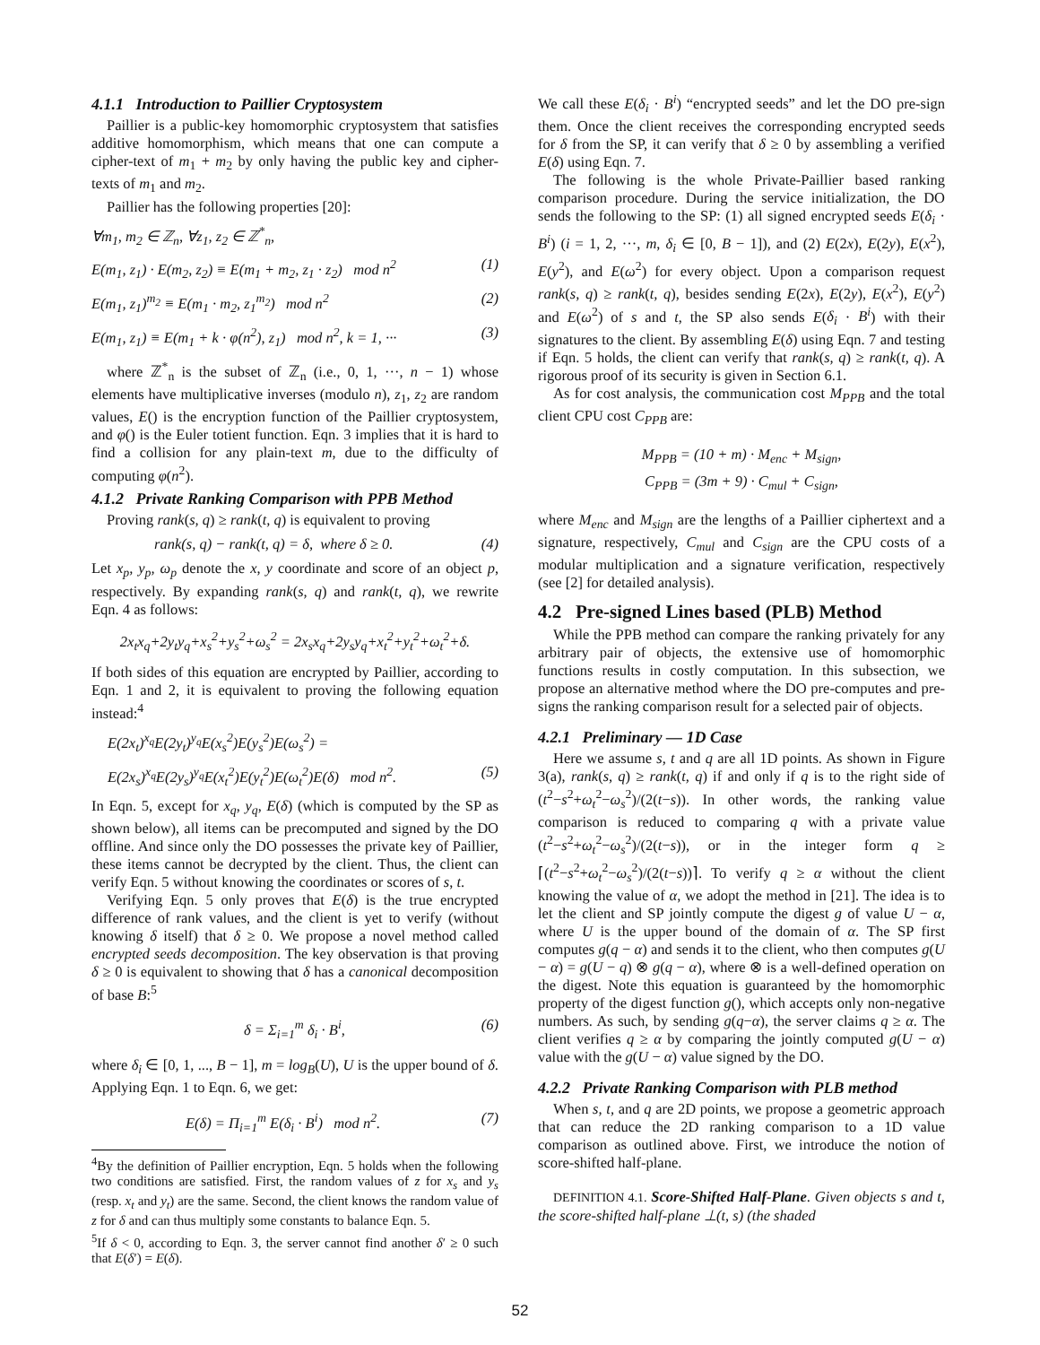4.1.1 Introduction to Paillier Cryptosystem
Paillier is a public-key homomorphic cryptosystem that satisfies additive homomorphism, which means that one can compute a cipher-text of m<sub>1</sub> + m<sub>2</sub> by only having the public key and cipher-texts of m<sub>1</sub> and m<sub>2</sub>.
Paillier has the following properties [20]:
∀m<sub>1</sub>, m<sub>2</sub> ∈ ℤ<sub>n</sub>, ∀z<sub>1</sub>, z<sub>2</sub> ∈ ℤ<sup>*</sup><sub>n</sub>,
E(m<sub>1</sub>, z<sub>1</sub>) · E(m<sub>2</sub>, z<sub>2</sub>) ≡ E(m<sub>1</sub> + m<sub>2</sub>, z<sub>1</sub> · z<sub>2</sub>) mod n<sup>2</sup> (1)
E(m<sub>1</sub>, z<sub>1</sub>)<sup>m<sub>2</sub></sup> ≡ E(m<sub>1</sub> · m<sub>2</sub>, z<sub>1</sub><sup>m<sub>2</sub></sup>) mod n<sup>2</sup> (2)
E(m<sub>1</sub>, z<sub>1</sub>) ≡ E(m<sub>1</sub> + k · φ(n<sup>2</sup>), z<sub>1</sub>) mod n<sup>2</sup>, k = 1, ··· (3)
where ℤ<sup>*</sup><sub>n</sub> is the subset of ℤ<sub>n</sub> (i.e., 0, 1, ···, n − 1) whose elements have multiplicative inverses (modulo n), z<sub>1</sub>, z<sub>2</sub> are random values, E() is the encryption function of the Paillier cryptosystem, and φ() is the Euler totient function. Eqn. 3 implies that it is hard to find a collision for any plain-text m, due to the difficulty of computing φ(n<sup>2</sup>).
4.1.2 Private Ranking Comparison with PPB Method
Proving rank(s, q) ≥ rank(t, q) is equivalent to proving
rank(s, q) − rank(t, q) = δ, where δ ≥ 0. (4)
Let x<sub>p</sub>, y<sub>p</sub>, ω<sub>p</sub> denote the x, y coordinate and score of an object p, respectively. By expanding rank(s, q) and rank(t, q), we rewrite Eqn. 4 as follows:
2x<sub>t</sub>x<sub>q</sub>+2y<sub>t</sub>y<sub>q</sub>+x<sub>s</sub><sup>2</sup>+y<sub>s</sub><sup>2</sup>+ω<sub>s</sub><sup>2</sup> = 2x<sub>s</sub>x<sub>q</sub>+2y<sub>s</sub>y<sub>q</sub>+x<sub>t</sub><sup>2</sup>+y<sub>t</sub><sup>2</sup>+ω<sub>t</sub><sup>2</sup>+δ.
If both sides of this equation are encrypted by Paillier, according to Eqn. 1 and 2, it is equivalent to proving the following equation instead:<sup>4</sup>
E(2x<sub>t</sub>)<sup>x<sub>q</sub></sup>E(2y<sub>t</sub>)<sup>y<sub>q</sub></sup>E(x<sub>s</sub><sup>2</sup>)E(y<sub>s</sub><sup>2</sup>)E(ω<sub>s</sub><sup>2</sup>) =
E(2x<sub>s</sub>)<sup>x<sub>q</sub></sup>E(2y<sub>s</sub>)<sup>y<sub>q</sub></sup>E(x<sub>t</sub><sup>2</sup>)E(y<sub>t</sub><sup>2</sup>)E(ω<sub>t</sub><sup>2</sup>)E(δ) mod n<sup>2</sup>. (5)
In Eqn. 5, except for x<sub>q</sub>, y<sub>q</sub>, E(δ) (which is computed by the SP as shown below), all items can be precomputed and signed by the DO offline. And since only the DO possesses the private key of Paillier, these items cannot be decrypted by the client. Thus, the client can verify Eqn. 5 without knowing the coordinates or scores of s, t.
Verifying Eqn. 5 only proves that E(δ) is the true encrypted difference of rank values, and the client is yet to verify (without knowing δ itself) that δ ≥ 0. We propose a novel method called encrypted seeds decomposition. The key observation is that proving δ ≥ 0 is equivalent to showing that δ has a canonical decomposition of base B:<sup>5</sup>
δ = Σ<sub>i=1</sub><sup>m</sup> δ<sub>i</sub> · B<sup>i</sup>, (6)
where δ<sub>i</sub> ∈ [0, 1, ..., B − 1], m = log<sub>B</sub>(U), U is the upper bound of δ. Applying Eqn. 1 to Eqn. 6, we get:
E(δ) = Π<sub>i=1</sub><sup>m</sup> E(δ<sub>i</sub> · B<sup>i</sup>) mod n<sup>2</sup>. (7)
<sup>4</sup> By the definition of Paillier encryption, Eqn. 5 holds when the following two conditions are satisfied. First, the random values of z for x<sub>s</sub> and y<sub>s</sub> (resp. x<sub>t</sub> and y<sub>t</sub>) are the same. Second, the client knows the random value of z for δ and can thus multiply some constants to balance Eqn. 5.
<sup>5</sup> If δ < 0, according to Eqn. 3, the server cannot find another δ′ ≥ 0 such that E(δ′) = E(δ).
We call these E(δ<sub>i</sub> · B<sup>i</sup>) “encrypted seeds” and let the DO pre-sign them. Once the client receives the corresponding encrypted seeds for δ from the SP, it can verify that δ ≥ 0 by assembling a verified E(δ) using Eqn. 7.
The following is the whole Private-Paillier based ranking comparison procedure. During the service initialization, the DO sends the following to the SP: (1) all signed encrypted seeds E(δ<sub>i</sub> · B<sup>i</sup>) (i = 1, 2, ···, m, δ<sub>i</sub> ∈ [0, B − 1]), and (2) E(2x), E(2y), E(x<sup>2</sup>), E(y<sup>2</sup>), and E(ω<sup>2</sup>) for every object. Upon a comparison request rank(s, q) ≥ rank(t, q), besides sending E(2x), E(2y), E(x<sup>2</sup>), E(y<sup>2</sup>) and E(ω<sup>2</sup>) of s and t, the SP also sends E(δ<sub>i</sub> · B<sup>i</sup>) with their signatures to the client. By assembling E(δ) using Eqn. 7 and testing if Eqn. 5 holds, the client can verify that rank(s, q) ≥ rank(t, q). A rigorous proof of its security is given in Section 6.1.
As for cost analysis, the communication cost M<sub>PPB</sub> and the total client CPU cost C<sub>PPB</sub> are:
M<sub>PPB</sub> = (10 + m) · M<sub>enc</sub> + M<sub>sign</sub>,
C<sub>PPB</sub> = (3m + 9) · C<sub>mul</sub> + C<sub>sign</sub>,
where M<sub>enc</sub> and M<sub>sign</sub> are the lengths of a Paillier ciphertext and a signature, respectively, C<sub>mul</sub> and C<sub>sign</sub> are the CPU costs of a modular multiplication and a signature verification, respectively (see [2] for detailed analysis).
4.2 Pre-signed Lines based (PLB) Method
While the PPB method can compare the ranking privately for any arbitrary pair of objects, the extensive use of homomorphic functions results in costly computation. In this subsection, we propose an alternative method where the DO pre-computes and pre-signs the ranking comparison result for a selected pair of objects.
4.2.1 Preliminary — 1D Case
Here we assume s, t and q are all 1D points. As shown in Figure 3(a), rank(s, q) ≥ rank(t, q) if and only if q is to the right side of (t<sup>2</sup>−s<sup>2</sup>+ω<sub>t</sub><sup>2</sup>−ω<sub>s</sub><sup>2</sup>)/(2(t−s)). In other words, the ranking value comparison is reduced to comparing q with a private value (t<sup>2</sup>−s<sup>2</sup>+ω<sub>t</sub><sup>2</sup>−ω<sub>s</sub><sup>2</sup>)/(2(t−s)), or in the integer form q ≥ ⌈(t<sup>2</sup>−s<sup>2</sup>+ω<sub>t</sub><sup>2</sup>−ω<sub>s</sub><sup>2</sup>)/(2(t−s))⌉. To verify q ≥ α without the client knowing the value of α, we adopt the method in [21]. The idea is to let the client and SP jointly compute the digest g of value U − α, where U is the upper bound of the domain of α. The SP first computes g(q − α) and sends it to the client, who then computes g(U − α) = g(U − q) ⊗ g(q − α), where ⊗ is a well-defined operation on the digest. Note this equation is guaranteed by the homomorphic property of the digest function g(), which accepts only non-negative numbers. As such, by sending g(q−α), the server claims q ≥ α. The client verifies q ≥ α by comparing the jointly computed g(U − α) value with the g(U − α) value signed by the DO.
4.2.2 Private Ranking Comparison with PLB method
When s, t, and q are 2D points, we propose a geometric approach that can reduce the 2D ranking comparison to a 1D value comparison as outlined above. First, we introduce the notion of score-shifted half-plane.
DEFINITION 4.1. Score-Shifted Half-Plane. Given objects s and t, the score-shifted half-plane ⊥(t, s) (the shaded
52